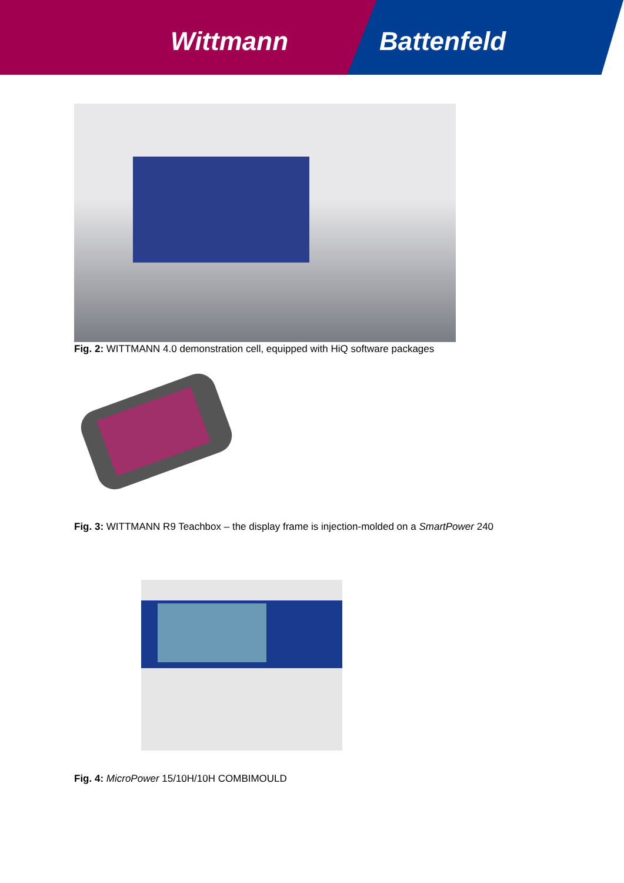Wittmann Battenfeld
Fig. 2: WITTMANN 4.0 demonstration cell, equipped with HiQ software packages
Fig. 3: WITTMANN R9 Teachbox – the display frame is injection-molded on a SmartPower 240
Fig. 4: MicroPower 15/10H/10H COMBIMOULD